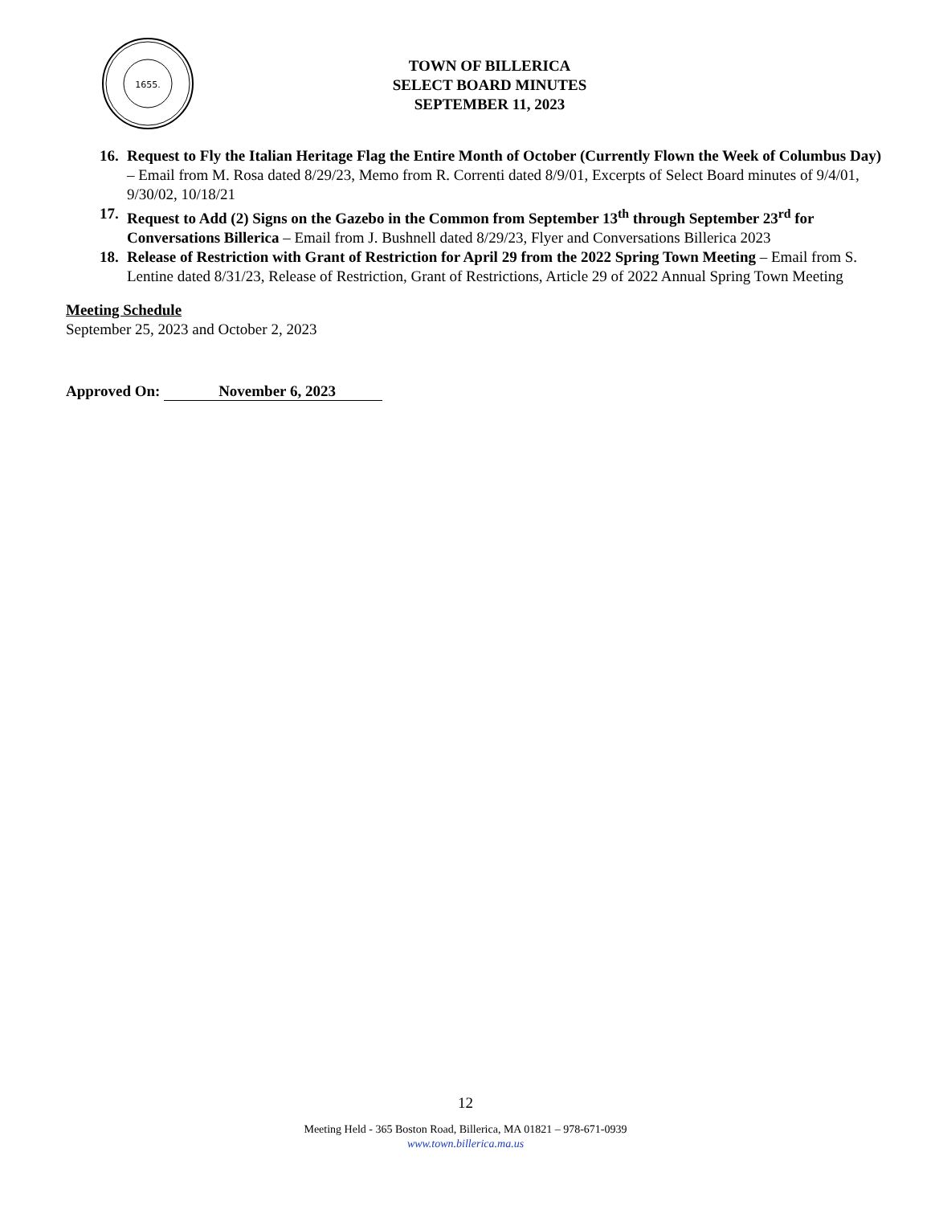1655.
TOWN OF BILLERICA
SELECT BOARD MINUTES
SEPTEMBER 11, 2023
16. Request to Fly the Italian Heritage Flag the Entire Month of October (Currently Flown the Week of Columbus Day) – Email from M. Rosa dated 8/29/23, Memo from R. Correnti dated 8/9/01, Excerpts of Select Board minutes of 9/4/01, 9/30/02, 10/18/21
17. Request to Add (2) Signs on the Gazebo in the Common from September 13<sup>th</sup> through September 23<sup>rd</sup> for Conversations Billerica – Email from J. Bushnell dated 8/29/23, Flyer and Conversations Billerica 2023
18. Release of Restriction with Grant of Restriction for April 29 from the 2022 Spring Town Meeting – Email from S. Lentine dated 8/31/23, Release of Restriction, Grant of Restrictions, Article 29 of 2022 Annual Spring Town Meeting
Meeting Schedule
September 25, 2023 and October 2, 2023
Approved On: November 6, 2023
12
Meeting Held - 365 Boston Road, Billerica, MA 01821 – 978-671-0939
www.town.billerica.ma.us